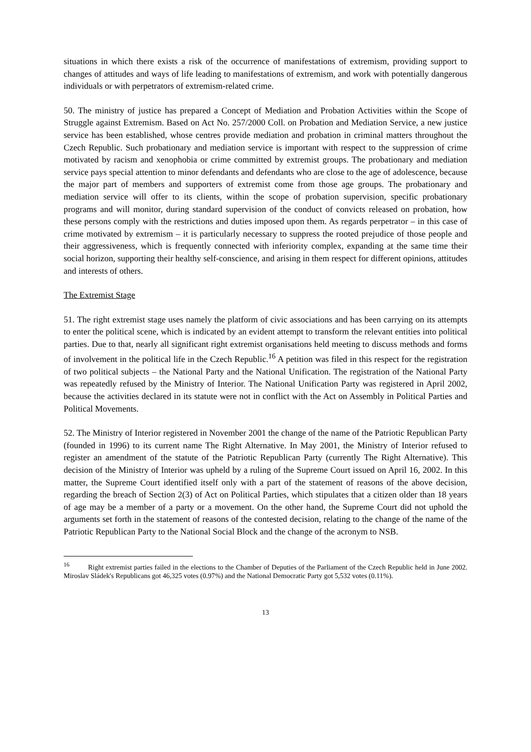situations in which there exists a risk of the occurrence of manifestations of extremism, providing support to changes of attitudes and ways of life leading to manifestations of extremism, and work with potentially dangerous individuals or with perpetrators of extremism-related crime.
50. The ministry of justice has prepared a Concept of Mediation and Probation Activities within the Scope of Struggle against Extremism. Based on Act No. 257/2000 Coll. on Probation and Mediation Service, a new justice service has been established, whose centres provide mediation and probation in criminal matters throughout the Czech Republic. Such probationary and mediation service is important with respect to the suppression of crime motivated by racism and xenophobia or crime committed by extremist groups. The probationary and mediation service pays special attention to minor defendants and defendants who are close to the age of adolescence, because the major part of members and supporters of extremist come from those age groups. The probationary and mediation service will offer to its clients, within the scope of probation supervision, specific probationary programs and will monitor, during standard supervision of the conduct of convicts released on probation, how these persons comply with the restrictions and duties imposed upon them. As regards perpetrator – in this case of crime motivated by extremism – it is particularly necessary to suppress the rooted prejudice of those people and their aggressiveness, which is frequently connected with inferiority complex, expanding at the same time their social horizon, supporting their healthy self-conscience, and arising in them respect for different opinions, attitudes and interests of others.
The Extremist Stage
51. The right extremist stage uses namely the platform of civic associations and has been carrying on its attempts to enter the political scene, which is indicated by an evident attempt to transform the relevant entities into political parties. Due to that, nearly all significant right extremist organisations held meeting to discuss methods and forms of involvement in the political life in the Czech Republic.<sup>16</sup> A petition was filed in this respect for the registration of two political subjects – the National Party and the National Unification. The registration of the National Party was repeatedly refused by the Ministry of Interior. The National Unification Party was registered in April 2002, because the activities declared in its statute were not in conflict with the Act on Assembly in Political Parties and Political Movements.
52. The Ministry of Interior registered in November 2001 the change of the name of the Patriotic Republican Party (founded in 1996) to its current name The Right Alternative. In May 2001, the Ministry of Interior refused to register an amendment of the statute of the Patriotic Republican Party (currently The Right Alternative). This decision of the Ministry of Interior was upheld by a ruling of the Supreme Court issued on April 16, 2002. In this matter, the Supreme Court identified itself only with a part of the statement of reasons of the above decision, regarding the breach of Section 2(3) of Act on Political Parties, which stipulates that a citizen older than 18 years of age may be a member of a party or a movement. On the other hand, the Supreme Court did not uphold the arguments set forth in the statement of reasons of the contested decision, relating to the change of the name of the Patriotic Republican Party to the National Social Block and the change of the acronym to NSB.
<sup>16</sup> Right extremist parties failed in the elections to the Chamber of Deputies of the Parliament of the Czech Republic held in June 2002. Miroslav Sládek's Republicans got 46,325 votes (0.97%) and the National Democratic Party got 5,532 votes (0.11%).
13